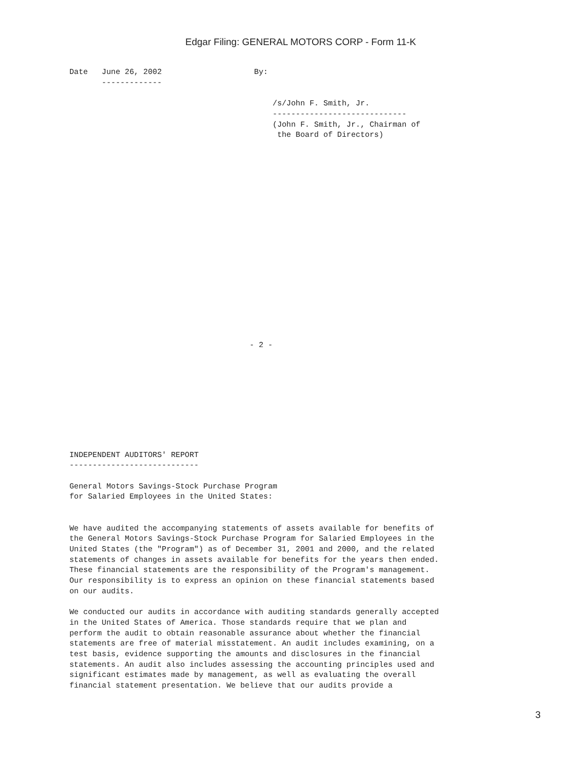Edgar Filing: GENERAL MOTORS CORP - Form 11-K
Date   June 26, 2002                    By:
       -------------

                                            /s/John F. Smith, Jr.
                                            -----------------------------
                                            (John F. Smith, Jr., Chairman of
                                             the Board of Directors)
                                       - 2 -
INDEPENDENT AUDITORS' REPORT
----------------------------

General Motors Savings-Stock Purchase Program
for Salaried Employees in the United States:


We have audited the accompanying statements of assets available for benefits of
the General Motors Savings-Stock Purchase Program for Salaried Employees in the
United States (the "Program") as of December 31, 2001 and 2000, and the related
statements of changes in assets available for benefits for the years then ended.
These financial statements are the responsibility of the Program's management.
Our responsibility is to express an opinion on these financial statements based
on our audits.

We conducted our audits in accordance with auditing standards generally accepted
in the United States of America. Those standards require that we plan and
perform the audit to obtain reasonable assurance about whether the financial
statements are free of material misstatement. An audit includes examining, on a
test basis, evidence supporting the amounts and disclosures in the financial
statements. An audit also includes assessing the accounting principles used and
significant estimates made by management, as well as evaluating the overall
financial statement presentation. We believe that our audits provide a
3